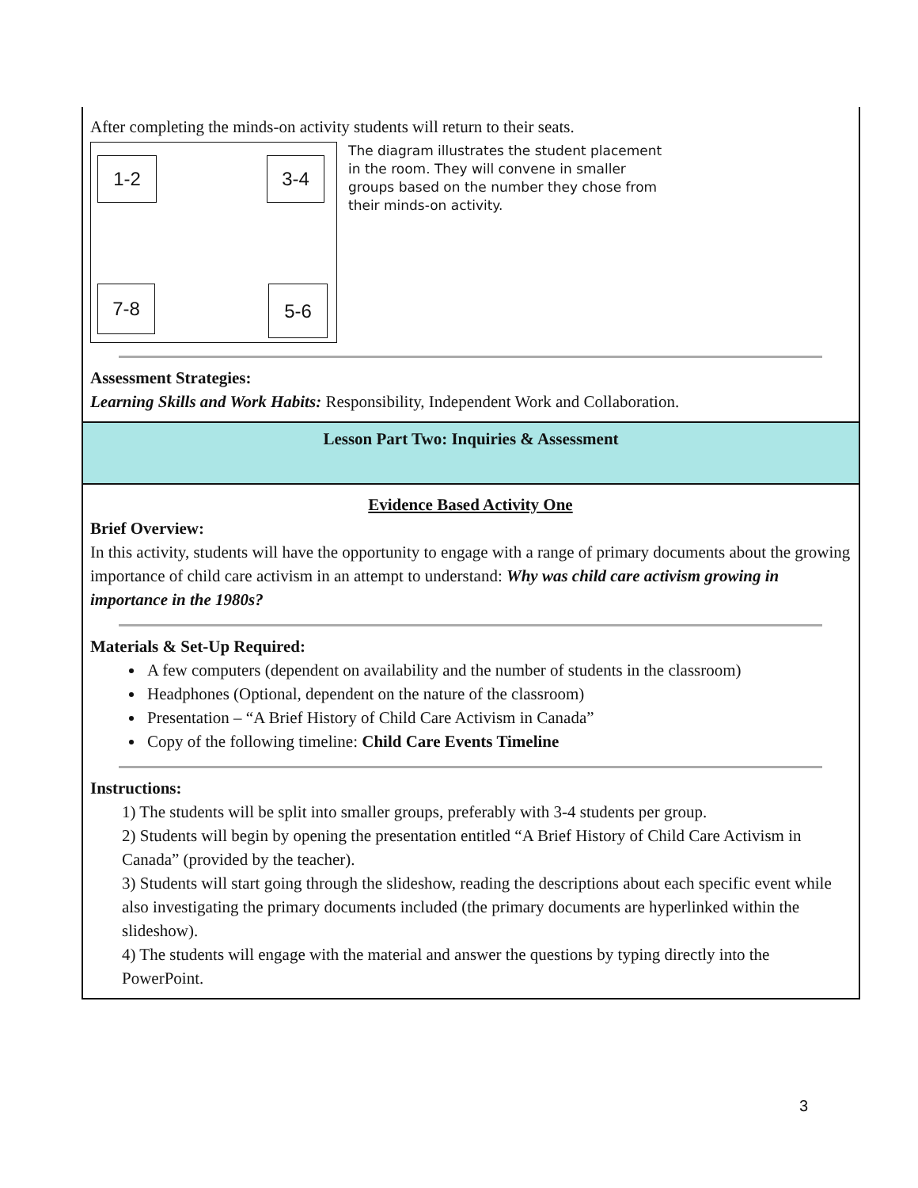After completing the minds-on activity students will return to their seats.
1-2 3-4
7-8 5-6
The diagram illustrates the student placement in the room. They will convene in smaller groups based on the number they chose from their minds-on activity.
Assessment Strategies:
Learning Skills and Work Habits: Responsibility, Independent Work and Collaboration.
Lesson Part Two: Inquiries & Assessment
Evidence Based Activity One
Brief Overview:
In this activity, students will have the opportunity to engage with a range of primary documents about the growing importance of child care activism in an attempt to understand: Why was child care activism growing in importance in the 1980s?
Materials & Set-Up Required:
A few computers (dependent on availability and the number of students in the classroom)
Headphones (Optional, dependent on the nature of the classroom)
Presentation – “A Brief History of Child Care Activism in Canada”
Copy of the following timeline: Child Care Events Timeline
Instructions:
1) The students will be split into smaller groups, preferably with 3-4 students per group.
2) Students will begin by opening the presentation entitled “A Brief History of Child Care Activism in Canada” (provided by the teacher).
3) Students will start going through the slideshow, reading the descriptions about each specific event while also investigating the primary documents included (the primary documents are hyperlinked within the slideshow).
4) The students will engage with the material and answer the questions by typing directly into the PowerPoint.
3